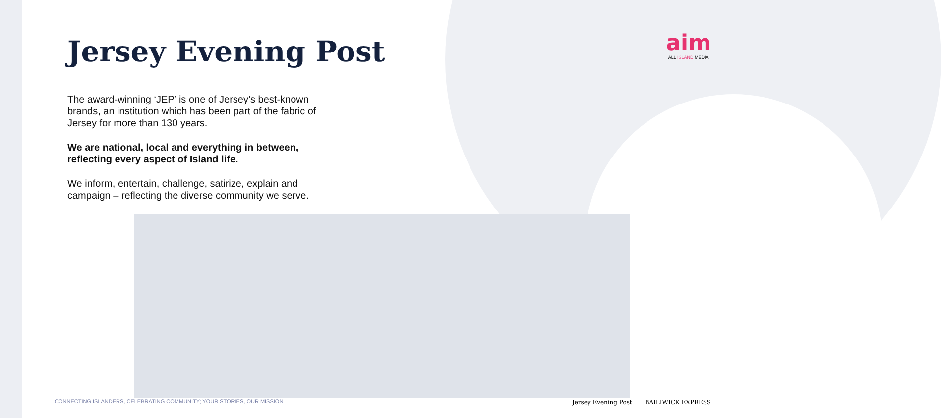Jersey Evening Post
The award-winning ‘JEP’ is one of Jersey’s best-known brands, an institution which has been part of the fabric of Jersey for more than 130 years.
We are national, local and everything in between, reflecting every aspect of Island life.
We inform, entertain, challenge, satirize, explain and campaign – reflecting the diverse community we serve.
aim
ALL ISLAND MEDIA
CONNECTING ISLANDERS, CELEBRATING COMMUNITY; YOUR STORIES, OUR MISSION
Jersey Evening Post BAILIWICK EXPRESS